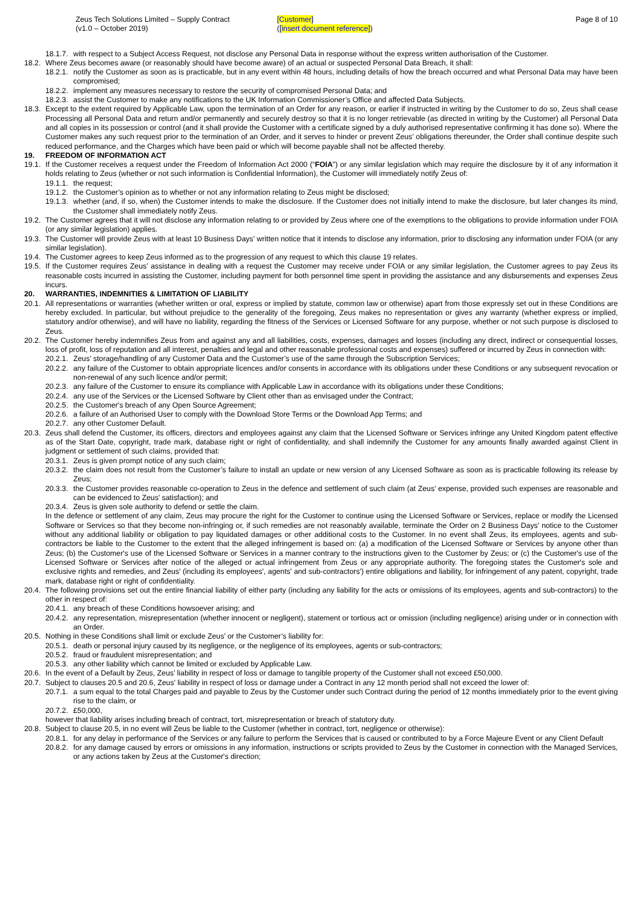Zeus Tech Solutions Limited – Supply Contract
(v1.0 – October 2019)
[Customer]
([insert document reference])
Page 8 of 10
18.1.7. with respect to a Subject Access Request, not disclose any Personal Data in response without the express written authorisation of the Customer.
18.2. Where Zeus becomes aware (or reasonably should have become aware) of an actual or suspected Personal Data Breach, it shall:
18.2.1. notify the Customer as soon as is practicable, but in any event within 48 hours, including details of how the breach occurred and what Personal Data may have been compromised;
18.2.2. implement any measures necessary to restore the security of compromised Personal Data; and
18.2.3. assist the Customer to make any notifications to the UK Information Commissioner’s Office and affected Data Subjects.
18.3. Except to the extent required by Applicable Law, upon the termination of an Order for any reason, or earlier if instructed in writing by the Customer to do so, Zeus shall cease Processing all Personal Data and return and/or permanently and securely destroy so that it is no longer retrievable (as directed in writing by the Customer) all Personal Data and all copies in its possession or control (and it shall provide the Customer with a certificate signed by a duly authorised representative confirming it has done so). Where the Customer makes any such request prior to the termination of an Order, and it serves to hinder or prevent Zeus’ obligations thereunder, the Order shall continue despite such reduced performance, and the Charges which have been paid or which will become payable shall not be affected thereby.
19. FREEDOM OF INFORMATION ACT
19.1. If the Customer receives a request under the Freedom of Information Act 2000 (“FOIA”) or any similar legislation which may require the disclosure by it of any information it holds relating to Zeus (whether or not such information is Confidential Information), the Customer will immediately notify Zeus of:
19.1.1. the request;
19.1.2. the Customer’s opinion as to whether or not any information relating to Zeus might be disclosed;
19.1.3. whether (and, if so, when) the Customer intends to make the disclosure. If the Customer does not initially intend to make the disclosure, but later changes its mind, the Customer shall immediately notify Zeus.
19.2. The Customer agrees that it will not disclose any information relating to or provided by Zeus where one of the exemptions to the obligations to provide information under FOIA (or any similar legislation) applies.
19.3. The Customer will provide Zeus with at least 10 Business Days’ written notice that it intends to disclose any information, prior to disclosing any information under FOIA (or any similar legislation).
19.4. The Customer agrees to keep Zeus informed as to the progression of any request to which this clause 19 relates.
19.5. If the Customer requires Zeus’ assistance in dealing with a request the Customer may receive under FOIA or any similar legislation, the Customer agrees to pay Zeus its reasonable costs incurred in assisting the Customer, including payment for both personnel time spent in providing the assistance and any disbursements and expenses Zeus incurs.
20. WARRANTIES, INDEMNITIES & LIMITATION OF LIABILITY
20.1. All representations or warranties (whether written or oral, express or implied by statute, common law or otherwise) apart from those expressly set out in these Conditions are hereby excluded. In particular, but without prejudice to the generality of the foregoing, Zeus makes no representation or gives any warranty (whether express or implied, statutory and/or otherwise), and will have no liability, regarding the fitness of the Services or Licensed Software for any purpose, whether or not such purpose is disclosed to Zeus.
20.2. The Customer hereby indemnifies Zeus from and against any and all liabilities, costs, expenses, damages and losses (including any direct, indirect or consequential losses, loss of profit, loss of reputation and all interest, penalties and legal and other reasonable professional costs and expenses) suffered or incurred by Zeus in connection with:
20.2.1. Zeus’ storage/handling of any Customer Data and the Customer’s use of the same through the Subscription Services;
20.2.2. any failure of the Customer to obtain appropriate licences and/or consents in accordance with its obligations under these Conditions or any subsequent revocation or non-renewal of any such licence and/or permit;
20.2.3. any failure of the Customer to ensure its compliance with Applicable Law in accordance with its obligations under these Conditions;
20.2.4. any use of the Services or the Licensed Software by Client other than as envisaged under the Contract;
20.2.5. the Customer's breach of any Open Source Agreement;
20.2.6. a failure of an Authorised User to comply with the Download Store Terms or the Download App Terms; and
20.2.7. any other Customer Default.
20.3. Zeus shall defend the Customer, its officers, directors and employees against any claim that the Licensed Software or Services infringe any United Kingdom patent effective as of the Start Date, copyright, trade mark, database right or right of confidentiality, and shall indemnify the Customer for any amounts finally awarded against Client in judgment or settlement of such claims, provided that:
20.3.1. Zeus is given prompt notice of any such claim;
20.3.2. the claim does not result from the Customer’s failure to install an update or new version of any Licensed Software as soon as is practicable following its release by Zeus;
20.3.3. the Customer provides reasonable co-operation to Zeus in the defence and settlement of such claim (at Zeus’ expense, provided such expenses are reasonable and can be evidenced to Zeus’ satisfaction); and
20.3.4. Zeus is given sole authority to defend or settle the claim.
In the defence or settlement of any claim, Zeus may procure the right for the Customer to continue using the Licensed Software or Services, replace or modify the Licensed Software or Services so that they become non-infringing or, if such remedies are not reasonably available, terminate the Order on 2 Business Days' notice to the Customer without any additional liability or obligation to pay liquidated damages or other additional costs to the Customer. In no event shall Zeus, its employees, agents and sub-contractors be liable to the Customer to the extent that the alleged infringement is based on: (a) a modification of the Licensed Software or Services by anyone other than Zeus; (b) the Customer's use of the Licensed Software or Services in a manner contrary to the instructions given to the Customer by Zeus; or (c) the Customer's use of the Licensed Software or Services after notice of the alleged or actual infringement from Zeus or any appropriate authority. The foregoing states the Customer's sole and exclusive rights and remedies, and Zeus' (including its employees', agents' and sub-contractors') entire obligations and liability, for infringement of any patent, copyright, trade mark, database right or right of confidentiality.
20.4. The following provisions set out the entire financial liability of either party (including any liability for the acts or omissions of its employees, agents and sub-contractors) to the other in respect of:
20.4.1. any breach of these Conditions howsoever arising; and
20.4.2. any representation, misrepresentation (whether innocent or negligent), statement or tortious act or omission (including negligence) arising under or in connection with an Order.
20.5. Nothing in these Conditions shall limit or exclude Zeus’ or the Customer’s liability for:
20.5.1. death or personal injury caused by its negligence, or the negligence of its employees, agents or sub-contractors;
20.5.2. fraud or fraudulent misrepresentation; and
20.5.3. any other liability which cannot be limited or excluded by Applicable Law.
20.6. In the event of a Default by Zeus, Zeus’ liability in respect of loss or damage to tangible property of the Customer shall not exceed £50,000.
20.7. Subject to clauses 20.5 and 20.6, Zeus’ liability in respect of loss or damage under a Contract in any 12 month period shall not exceed the lower of:
20.7.1. a sum equal to the total Charges paid and payable to Zeus by the Customer under such Contract during the period of 12 months immediately prior to the event giving rise to the claim, or
20.7.2. £50,000,
however that liability arises including breach of contract, tort, misrepresentation or breach of statutory duty.
20.8. Subject to clause 20.5, in no event will Zeus be liable to the Customer (whether in contract, tort, negligence or otherwise):
20.8.1. for any delay in performance of the Services or any failure to perform the Services that is caused or contributed to by a Force Majeure Event or any Client Default
20.8.2. for any damage caused by errors or omissions in any information, instructions or scripts provided to Zeus by the Customer in connection with the Managed Services, or any actions taken by Zeus at the Customer's direction;